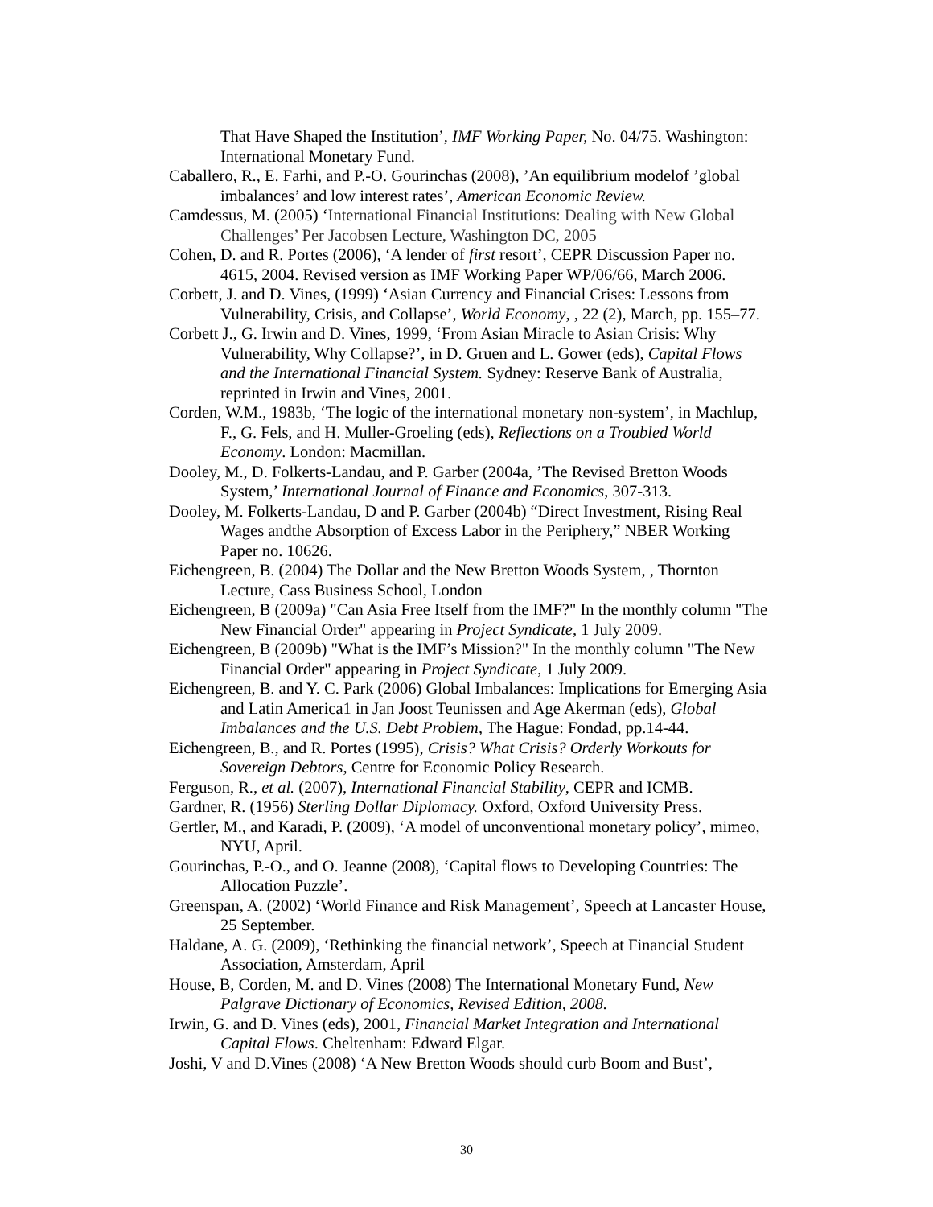That Have Shaped the Institution’, IMF Working Paper, No. 04/75. Washington: International Monetary Fund.
Caballero, R., E. Farhi, and P.-O. Gourinchas (2008), ’An equilibrium modelof ’global imbalances’ and low interest rates’, American Economic Review.
Camdessus, M. (2005) ‘International Financial Institutions: Dealing with New Global Challenges’ Per Jacobsen Lecture, Washington DC, 2005
Cohen, D. and R. Portes (2006), ‘A lender of first resort’, CEPR Discussion Paper no. 4615, 2004. Revised version as IMF Working Paper WP/06/66, March 2006.
Corbett, J. and D. Vines, (1999) ‘Asian Currency and Financial Crises: Lessons from Vulnerability, Crisis, and Collapse’, World Economy, , 22 (2), March, pp. 155–77.
Corbett J., G. Irwin and D. Vines, 1999, ‘From Asian Miracle to Asian Crisis: Why Vulnerability, Why Collapse?’, in D. Gruen and L. Gower (eds), Capital Flows and the International Financial System. Sydney: Reserve Bank of Australia, reprinted in Irwin and Vines, 2001.
Corden, W.M., 1983b, ‘The logic of the international monetary non-system’, in Machlup, F., G. Fels, and H. Muller-Groeling (eds), Reflections on a Troubled World Economy. London: Macmillan.
Dooley, M., D. Folkerts-Landau, and P. Garber (2004a, ’The Revised Bretton Woods System,’ International Journal of Finance and Economics, 307-313.
Dooley, M. Folkerts-Landau, D and P. Garber (2004b) “Direct Investment, Rising Real Wages andthe Absorption of Excess Labor in the Periphery,” NBER Working Paper no. 10626.
Eichengreen, B. (2004) The Dollar and the New Bretton Woods System, , Thornton Lecture, Cass Business School, London
Eichengreen, B (2009a) "Can Asia Free Itself from the IMF?" In the monthly column "The New Financial Order" appearing in Project Syndicate, 1 July 2009.
Eichengreen, B (2009b) "What is the IMF’s Mission?" In the monthly column "The New Financial Order" appearing in Project Syndicate, 1 July 2009.
Eichengreen, B. and Y. C. Park (2006) Global Imbalances: Implications for Emerging Asia and Latin America1 in Jan Joost Teunissen and Age Akerman (eds), Global Imbalances and the U.S. Debt Problem, The Hague: Fondad, pp.14-44.
Eichengreen, B., and R. Portes (1995), Crisis? What Crisis? Orderly Workouts for Sovereign Debtors, Centre for Economic Policy Research.
Ferguson, R., et al. (2007), International Financial Stability, CEPR and ICMB.
Gardner, R. (1956) Sterling Dollar Diplomacy. Oxford, Oxford University Press.
Gertler, M., and Karadi, P. (2009), ‘A model of unconventional monetary policy’, mimeo, NYU, April.
Gourinchas, P.-O., and O. Jeanne (2008), ‘Capital flows to Developing Countries: The Allocation Puzzle’.
Greenspan, A. (2002) ‘World Finance and Risk Management’, Speech at Lancaster House, 25 September.
Haldane, A. G. (2009), ‘Rethinking the financial network’, Speech at Financial Student Association, Amsterdam, April
House, B, Corden, M. and D. Vines (2008) The International Monetary Fund, New Palgrave Dictionary of Economics, Revised Edition, 2008.
Irwin, G. and D. Vines (eds), 2001, Financial Market Integration and International Capital Flows. Cheltenham: Edward Elgar.
Joshi, V and D.Vines (2008) ‘A New Bretton Woods should curb Boom and Bust’,
30